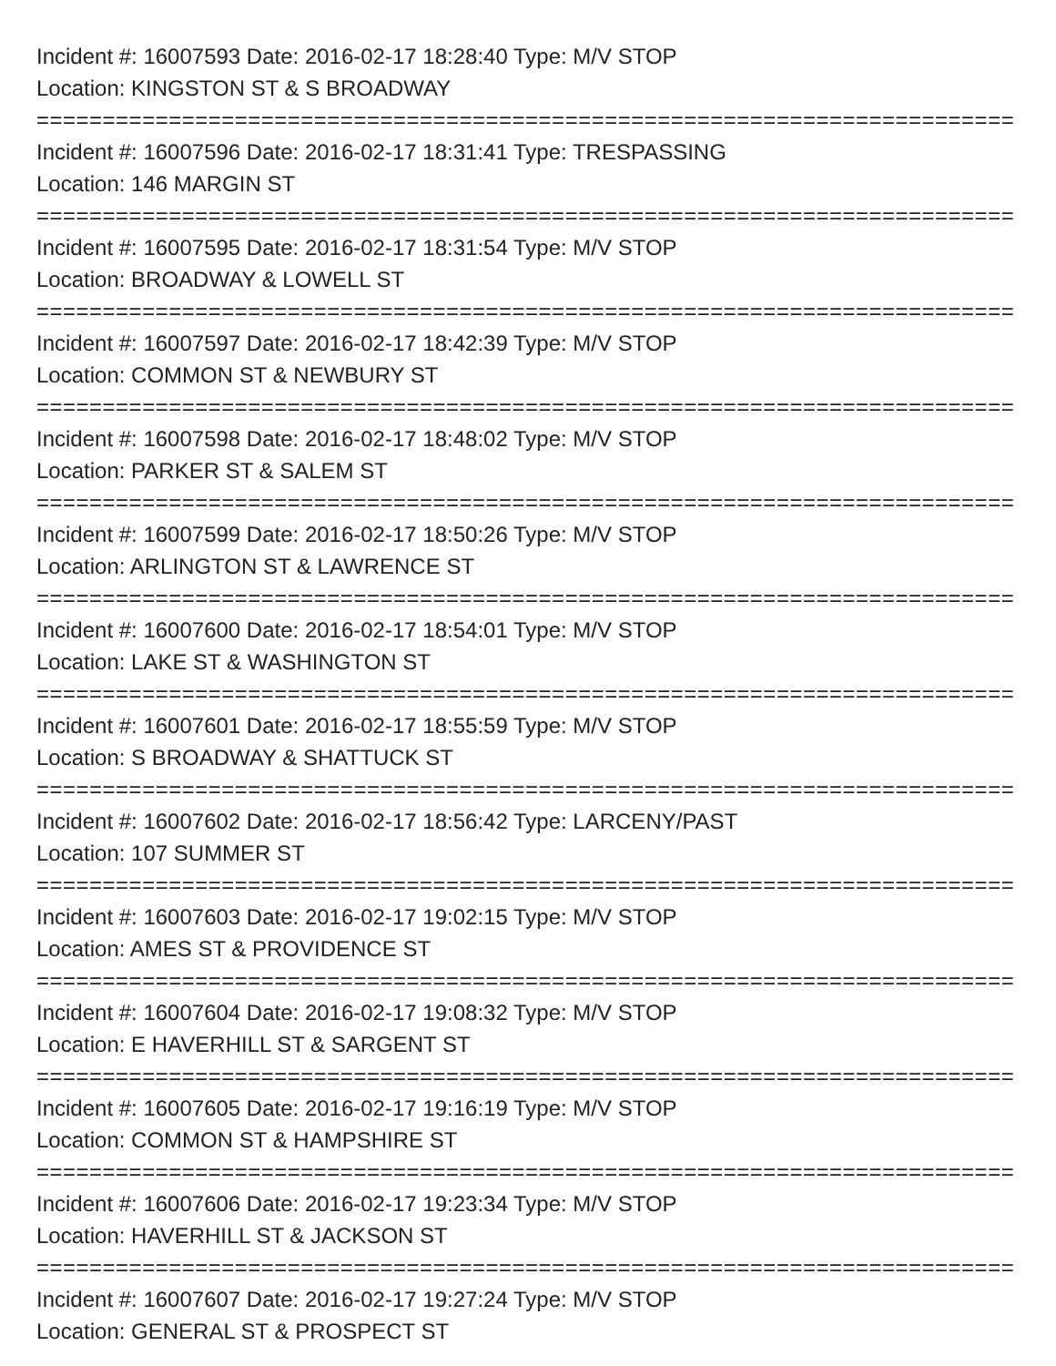Incident #: 16007593 Date: 2016-02-17 18:28:40 Type: M/V STOP
Location: KINGSTON ST & S BROADWAY
================================================================================
Incident #: 16007596 Date: 2016-02-17 18:31:41 Type: TRESPASSING
Location: 146 MARGIN ST
================================================================================
Incident #: 16007595 Date: 2016-02-17 18:31:54 Type: M/V STOP
Location: BROADWAY & LOWELL ST
================================================================================
Incident #: 16007597 Date: 2016-02-17 18:42:39 Type: M/V STOP
Location: COMMON ST & NEWBURY ST
================================================================================
Incident #: 16007598 Date: 2016-02-17 18:48:02 Type: M/V STOP
Location: PARKER ST & SALEM ST
================================================================================
Incident #: 16007599 Date: 2016-02-17 18:50:26 Type: M/V STOP
Location: ARLINGTON ST & LAWRENCE ST
================================================================================
Incident #: 16007600 Date: 2016-02-17 18:54:01 Type: M/V STOP
Location: LAKE ST & WASHINGTON ST
================================================================================
Incident #: 16007601 Date: 2016-02-17 18:55:59 Type: M/V STOP
Location: S BROADWAY & SHATTUCK ST
================================================================================
Incident #: 16007602 Date: 2016-02-17 18:56:42 Type: LARCENY/PAST
Location: 107 SUMMER ST
================================================================================
Incident #: 16007603 Date: 2016-02-17 19:02:15 Type: M/V STOP
Location: AMES ST & PROVIDENCE ST
================================================================================
Incident #: 16007604 Date: 2016-02-17 19:08:32 Type: M/V STOP
Location: E HAVERHILL ST & SARGENT ST
================================================================================
Incident #: 16007605 Date: 2016-02-17 19:16:19 Type: M/V STOP
Location: COMMON ST & HAMPSHIRE ST
================================================================================
Incident #: 16007606 Date: 2016-02-17 19:23:34 Type: M/V STOP
Location: HAVERHILL ST & JACKSON ST
================================================================================
Incident #: 16007607 Date: 2016-02-17 19:27:24 Type: M/V STOP
Location: GENERAL ST & PROSPECT ST